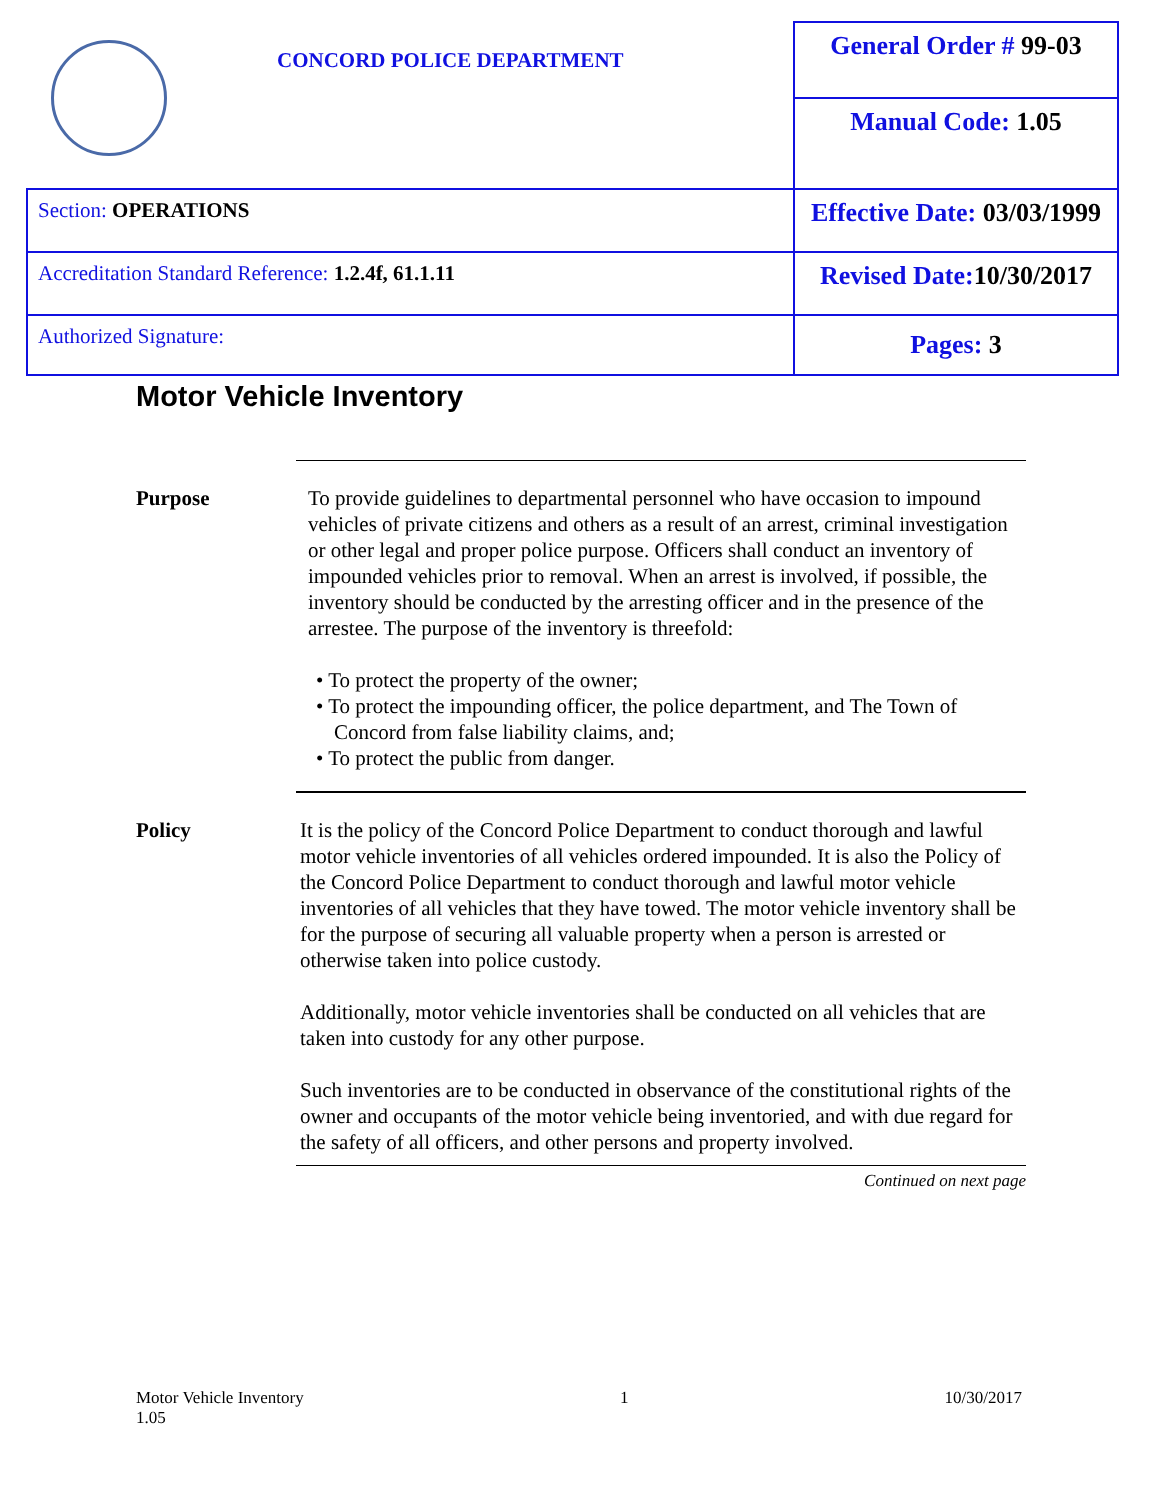| CONCORD POLICE DEPARTMENT | General Order # 99-03 |
| | Manual Code: 1.05 |
| Section: OPERATIONS | Effective Date: 03/03/1999 |
| Accreditation Standard Reference: 1.2.4f, 61.1.11 | Revised Date: 10/30/2017 |
| Authorized Signature: | Pages: 3 |
Motor Vehicle Inventory
Purpose To provide guidelines to departmental personnel who have occasion to impound vehicles of private citizens and others as a result of an arrest, criminal investigation or other legal and proper police purpose. Officers shall conduct an inventory of impounded vehicles prior to removal. When an arrest is involved, if possible, the inventory should be conducted by the arresting officer and in the presence of the arrestee. The purpose of the inventory is threefold:
• To protect the property of the owner;
• To protect the impounding officer, the police department, and The Town of Concord from false liability claims, and;
• To protect the public from danger.
Policy It is the policy of the Concord Police Department to conduct thorough and lawful motor vehicle inventories of all vehicles ordered impounded. It is also the Policy of the Concord Police Department to conduct thorough and lawful motor vehicle inventories of all vehicles that they have towed. The motor vehicle inventory shall be for the purpose of securing all valuable property when a person is arrested or otherwise taken into police custody.
Additionally, motor vehicle inventories shall be conducted on all vehicles that are taken into custody for any other purpose.
Such inventories are to be conducted in observance of the constitutional rights of the owner and occupants of the motor vehicle being inventoried, and with due regard for the safety of all officers, and other persons and property involved.
Continued on next page
Motor Vehicle Inventory
1.05
1 10/30/2017